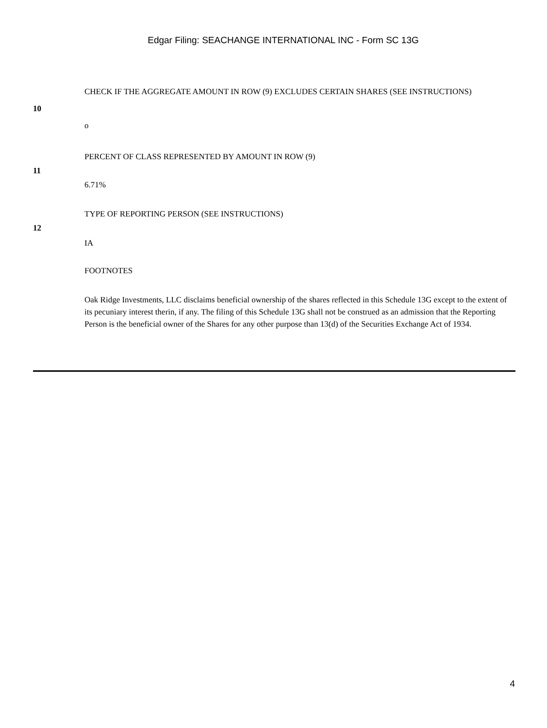Edgar Filing: SEACHANGE INTERNATIONAL INC - Form SC 13G
| 10 | CHECK IF THE AGGREGATE AMOUNT IN ROW (9) EXCLUDES CERTAIN SHARES (SEE INSTRUCTIONS) |
| | o |
| 11 | PERCENT OF CLASS REPRESENTED BY AMOUNT IN ROW (9) |
| | 6.71% |
| 12 | TYPE OF REPORTING PERSON (SEE INSTRUCTIONS) |
| | IA |
| | FOOTNOTES |
| | Oak Ridge Investments, LLC disclaims beneficial ownership of the shares reflected in this Schedule 13G except to the extent of its pecuniary interest therin, if any. The filing of this Schedule 13G shall not be construed as an admission that the Reporting Person is the beneficial owner of the Shares for any other purpose than 13(d) of the Securities Exchange Act of 1934. |
4